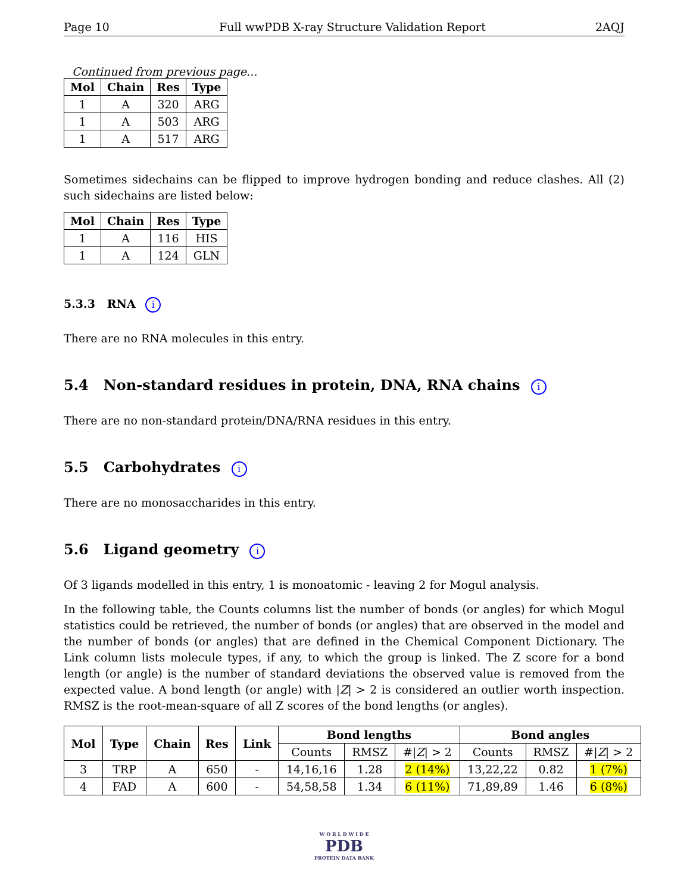Page 10 Full wwPDB X-ray Structure Validation Report 2AQJ
Continued from previous page...
| Mol | Chain | Res | Type |
| --- | --- | --- | --- |
| 1 | A | 320 | ARG |
| 1 | A | 503 | ARG |
| 1 | A | 517 | ARG |
Sometimes sidechains can be flipped to improve hydrogen bonding and reduce clashes. All (2) such sidechains are listed below:
| Mol | Chain | Res | Type |
| --- | --- | --- | --- |
| 1 | A | 116 | HIS |
| 1 | A | 124 | GLN |
5.3.3 RNA i
There are no RNA molecules in this entry.
5.4 Non-standard residues in protein, DNA, RNA chains i
There are no non-standard protein/DNA/RNA residues in this entry.
5.5 Carbohydrates i
There are no monosaccharides in this entry.
5.6 Ligand geometry i
Of 3 ligands modelled in this entry, 1 is monoatomic - leaving 2 for Mogul analysis.
In the following table, the Counts columns list the number of bonds (or angles) for which Mogul statistics could be retrieved, the number of bonds (or angles) that are observed in the model and the number of bonds (or angles) that are defined in the Chemical Component Dictionary. The Link column lists molecule types, if any, to which the group is linked. The Z score for a bond length (or angle) is the number of standard deviations the observed value is removed from the expected value. A bond length (or angle) with |Z| > 2 is considered an outlier worth inspection. RMSZ is the root-mean-square of all Z scores of the bond lengths (or angles).
| Mol | Type | Chain | Res | Link | Bond lengths | | | Bond angles | | |
| --- | --- | --- | --- | --- | --- | --- | --- | --- | --- | --- |
| | | | | | Counts | RMSZ | #/ Z / > 2 | Counts | RMSZ | #/ Z / > 2 |
| 3 | TRP | A | 650 | - | 14,16,16 | 1.28 | 2 (14%) | 13,22,22 | 0.82 | 1 (7%) |
| 4 | FAD | A | 600 | - | 54,58,58 | 1.34 | 6 (11%) | 71,89,89 | 1.46 | 6 (8%) |
W O R L D W I D E
PDB
PROTEIN DATA BANK